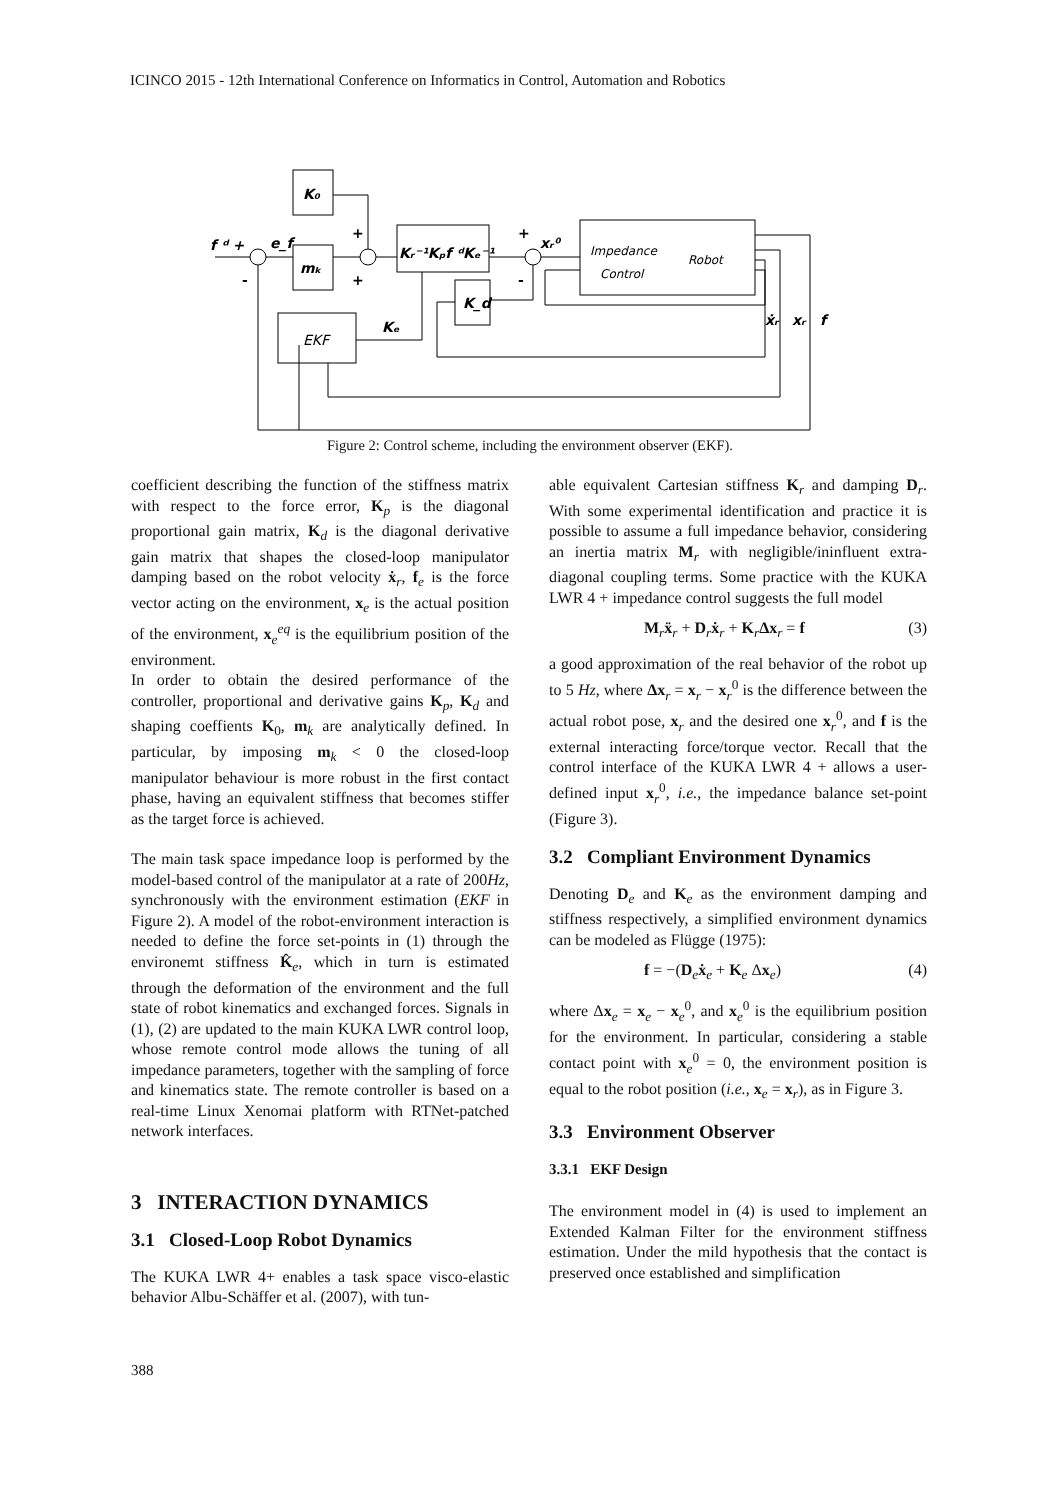ICINCO 2015 - 12th International Conference on Informatics in Control, Automation and Robotics
K₀
mₖ
Kᵣ⁻¹Kₚf ᵈKₑ⁻¹
K_d
Kₑ
f ᵈ +
e_f
xᵣ⁰
ẋᵣ
xᵣ
f
EKF
Impedance
Control
Robot
+
+
+
-
-
Figure 2: Control scheme, including the environment observer (EKF).
coefficient describing the function of the stiffness matrix with respect to the force error, K<sub>p</sub> is the diagonal proportional gain matrix, K<sub>d</sub> is the diagonal derivative gain matrix that shapes the closed-loop manipulator damping based on the robot velocity ẋ<sub>r</sub>, f<sub>e</sub> is the force vector acting on the environment, x<sub>e</sub> is the actual position of the environment, x<sub>e</sub><sup>eq</sup> is the equilibrium position of the environment.
In order to obtain the desired performance of the controller, proportional and derivative gains K<sub>p</sub>, K<sub>d</sub> and shaping coeffients K<sub>0</sub>, m<sub>k</sub> are analytically defined. In particular, by imposing m<sub>k</sub> < 0 the closed-loop manipulator behaviour is more robust in the first contact phase, having an equivalent stiffness that becomes stiffer as the target force is achieved.
The main task space impedance loop is performed by the model-based control of the manipulator at a rate of 200Hz, synchronously with the environment estimation (EKF in Figure 2). A model of the robot-environment interaction is needed to define the force set-points in (1) through the environemt stiffness K̂<sub>e</sub>, which in turn is estimated through the deformation of the environment and the full state of robot kinematics and exchanged forces. Signals in (1), (2) are updated to the main KUKA LWR control loop, whose remote control mode allows the tuning of all impedance parameters, together with the sampling of force and kinematics state. The remote controller is based on a real-time Linux Xenomai platform with RTNet-patched network interfaces.
3 INTERACTION DYNAMICS
3.1 Closed-Loop Robot Dynamics
The KUKA LWR 4+ enables a task space visco-elastic behavior Albu-Schäffer et al. (2007), with tun-
able equivalent Cartesian stiffness K<sub>r</sub> and damping D<sub>r</sub>. With some experimental identification and practice it is possible to assume a full impedance behavior, considering an inertia matrix M<sub>r</sub> with negligible/ininfluent extra-diagonal coupling terms. Some practice with the KUKA LWR 4 + impedance control suggests the full model
M<sub>r</sub>ẍ<sub>r</sub> + D<sub>r</sub>ẋ<sub>r</sub> + K<sub>r</sub>Δx<sub>r</sub> = f (3)
a good approximation of the real behavior of the robot up to 5 Hz, where Δx<sub>r</sub> = x<sub>r</sub> − x<sub>r</sub><sup>0</sup> is the difference between the actual robot pose, x<sub>r</sub> and the desired one x<sub>r</sub><sup>0</sup>, and f is the external interacting force/torque vector. Recall that the control interface of the KUKA LWR 4 + allows a user-defined input x<sub>r</sub><sup>0</sup>, i.e., the impedance balance set-point (Figure 3).
3.2 Compliant Environment Dynamics
Denoting D<sub>e</sub> and K<sub>e</sub> as the environment damping and stiffness respectively, a simplified environment dynamics can be modeled as Flügge (1975):
f = −(D<sub>e</sub>ẋ<sub>e</sub> + K<sub>e</sub> Δx<sub>e</sub>) (4)
where Δx<sub>e</sub> = x<sub>e</sub> − x<sub>e</sub><sup>0</sup>, and x<sub>e</sub><sup>0</sup> is the equilibrium position for the environment. In particular, considering a stable contact point with x<sub>e</sub><sup>0</sup> = 0, the environment position is equal to the robot position (i.e., x<sub>e</sub> = x<sub>r</sub>), as in Figure 3.
3.3 Environment Observer
3.3.1 EKF Design
The environment model in (4) is used to implement an Extended Kalman Filter for the environment stiffness estimation. Under the mild hypothesis that the contact is preserved once established and simplification
388